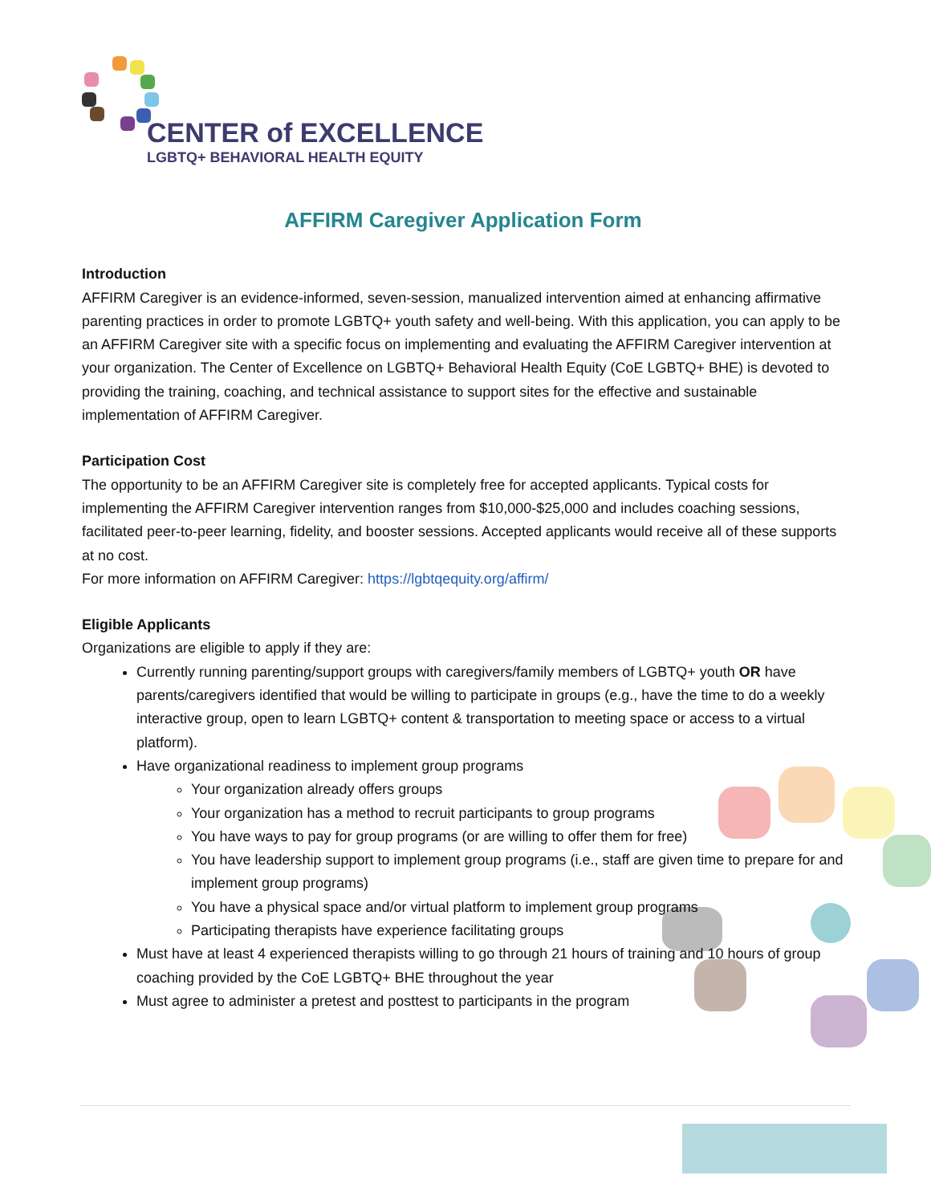CENTER of EXCELLENCE
LGBTQ+ BEHAVIORAL HEALTH EQUITY
AFFIRM Caregiver Application Form
Introduction
AFFIRM Caregiver is an evidence-informed, seven-session, manualized intervention aimed at enhancing affirmative parenting practices in order to promote LGBTQ+ youth safety and well-being. With this application, you can apply to be an AFFIRM Caregiver site with a specific focus on implementing and evaluating the AFFIRM Caregiver intervention at your organization. The Center of Excellence on LGBTQ+ Behavioral Health Equity (CoE LGBTQ+ BHE) is devoted to providing the training, coaching, and technical assistance to support sites for the effective and sustainable implementation of AFFIRM Caregiver.
Participation Cost
The opportunity to be an AFFIRM Caregiver site is completely free for accepted applicants. Typical costs for implementing the AFFIRM Caregiver intervention ranges from $10,000-$25,000 and includes coaching sessions, facilitated peer-to-peer learning, fidelity, and booster sessions. Accepted applicants would receive all of these supports at no cost.
For more information on AFFIRM Caregiver: https://lgbtqequity.org/affirm/
Eligible Applicants
Organizations are eligible to apply if they are:
Currently running parenting/support groups with caregivers/family members of LGBTQ+ youth OR have parents/caregivers identified that would be willing to participate in groups (e.g., have the time to do a weekly interactive group, open to learn LGBTQ+ content & transportation to meeting space or access to a virtual platform).
Have organizational readiness to implement group programs
Your organization already offers groups
Your organization has a method to recruit participants to group programs
You have ways to pay for group programs (or are willing to offer them for free)
You have leadership support to implement group programs (i.e., staff are given time to prepare for and implement group programs)
You have a physical space and/or virtual platform to implement group programs
Participating therapists have experience facilitating groups
Must have at least 4 experienced therapists willing to go through 21 hours of training and 10 hours of group coaching provided by the CoE LGBTQ+ BHE throughout the year
Must agree to administer a pretest and posttest to participants in the program